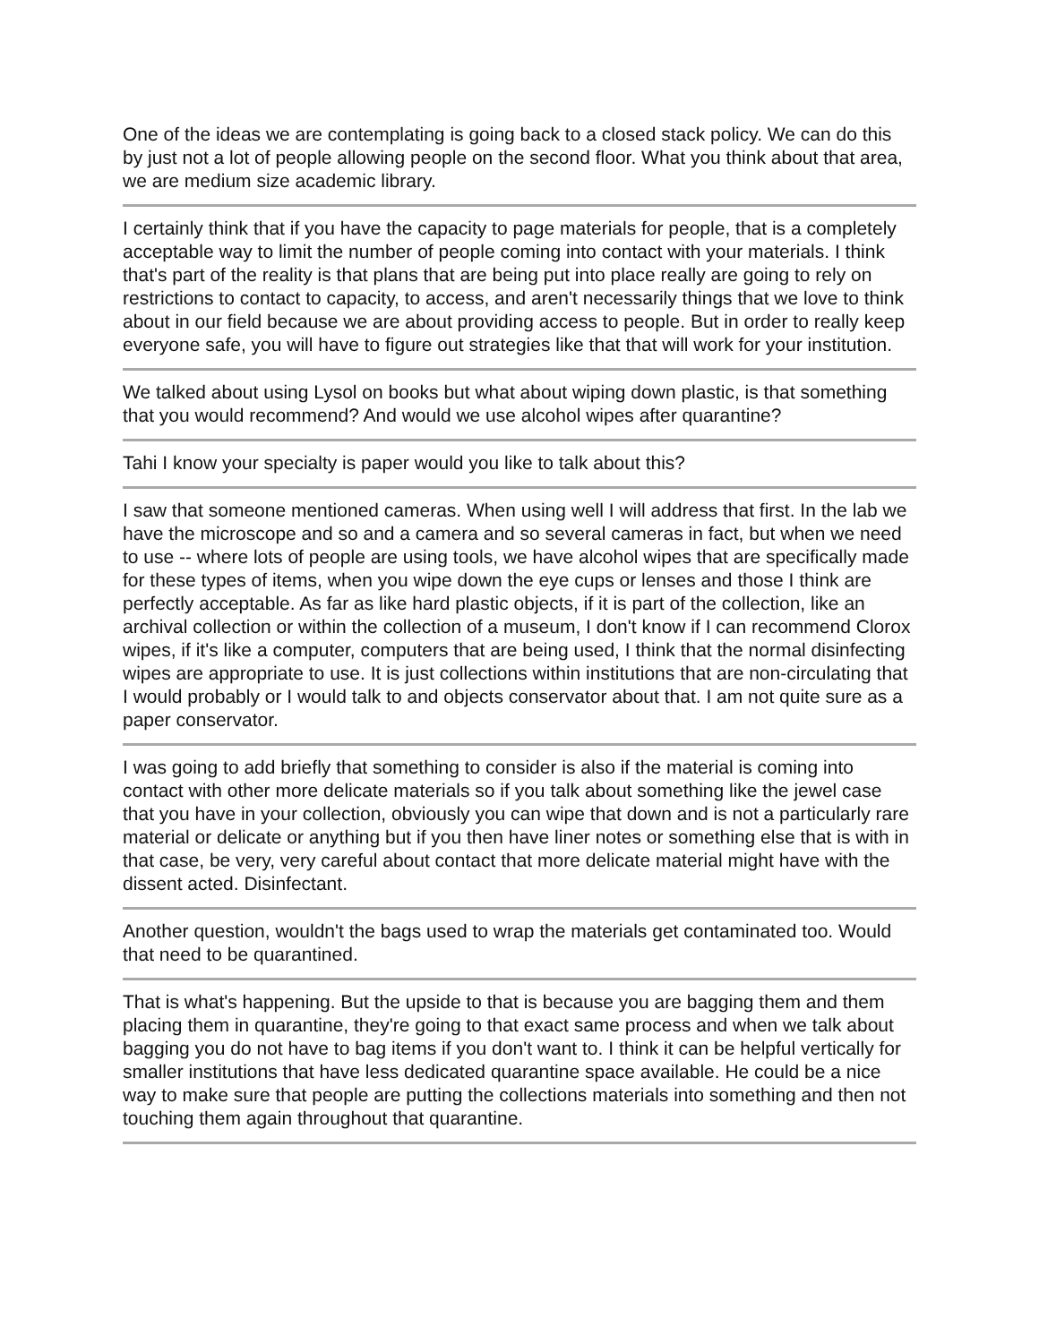One of the ideas we are contemplating is going back to a closed stack policy. We can do this by just not a lot of people allowing people on the second floor. What you think about that area, we are medium size academic library.
I certainly think that if you have the capacity to page materials for people, that is a completely acceptable way to limit the number of people coming into contact with your materials. I think that's part of the reality is that plans that are being put into place really are going to rely on restrictions to contact to capacity, to access, and aren't necessarily things that we love to think about in our field because we are about providing access to people. But in order to really keep everyone safe, you will have to figure out strategies like that that will work for your institution.
We talked about using Lysol on books but what about wiping down plastic, is that something that you would recommend? And would we use alcohol wipes after quarantine?
Tahi I know your specialty is paper would you like to talk about this?
I saw that someone mentioned cameras. When using well I will address that first. In the lab we have the microscope and so and a camera and so several cameras in fact, but when we need to use -- where lots of people are using tools, we have alcohol wipes that are specifically made for these types of items, when you wipe down the eye cups or lenses and those I think are perfectly acceptable. As far as like hard plastic objects, if it is part of the collection, like an archival collection or within the collection of a museum, I don't know if I can recommend Clorox wipes, if it's like a computer, computers that are being used, I think that the normal disinfecting wipes are appropriate to use. It is just collections within institutions that are non-circulating that I would probably or I would talk to and objects conservator about that. I am not quite sure as a paper conservator.
I was going to add briefly that something to consider is also if the material is coming into contact with other more delicate materials so if you talk about something like the jewel case that you have in your collection, obviously you can wipe that down and is not a particularly rare material or delicate or anything but if you then have liner notes or something else that is with in that case, be very, very careful about contact that more delicate material might have with the dissent acted. Disinfectant.
Another question, wouldn't the bags used to wrap the materials get contaminated too. Would that need to be quarantined.
That is what's happening. But the upside to that is because you are bagging them and them placing them in quarantine, they're going to that exact same process and when we talk about bagging you do not have to bag items if you don't want to. I think it can be helpful vertically for smaller institutions that have less dedicated quarantine space available. He could be a nice way to make sure that people are putting the collections materials into something and then not touching them again throughout that quarantine.